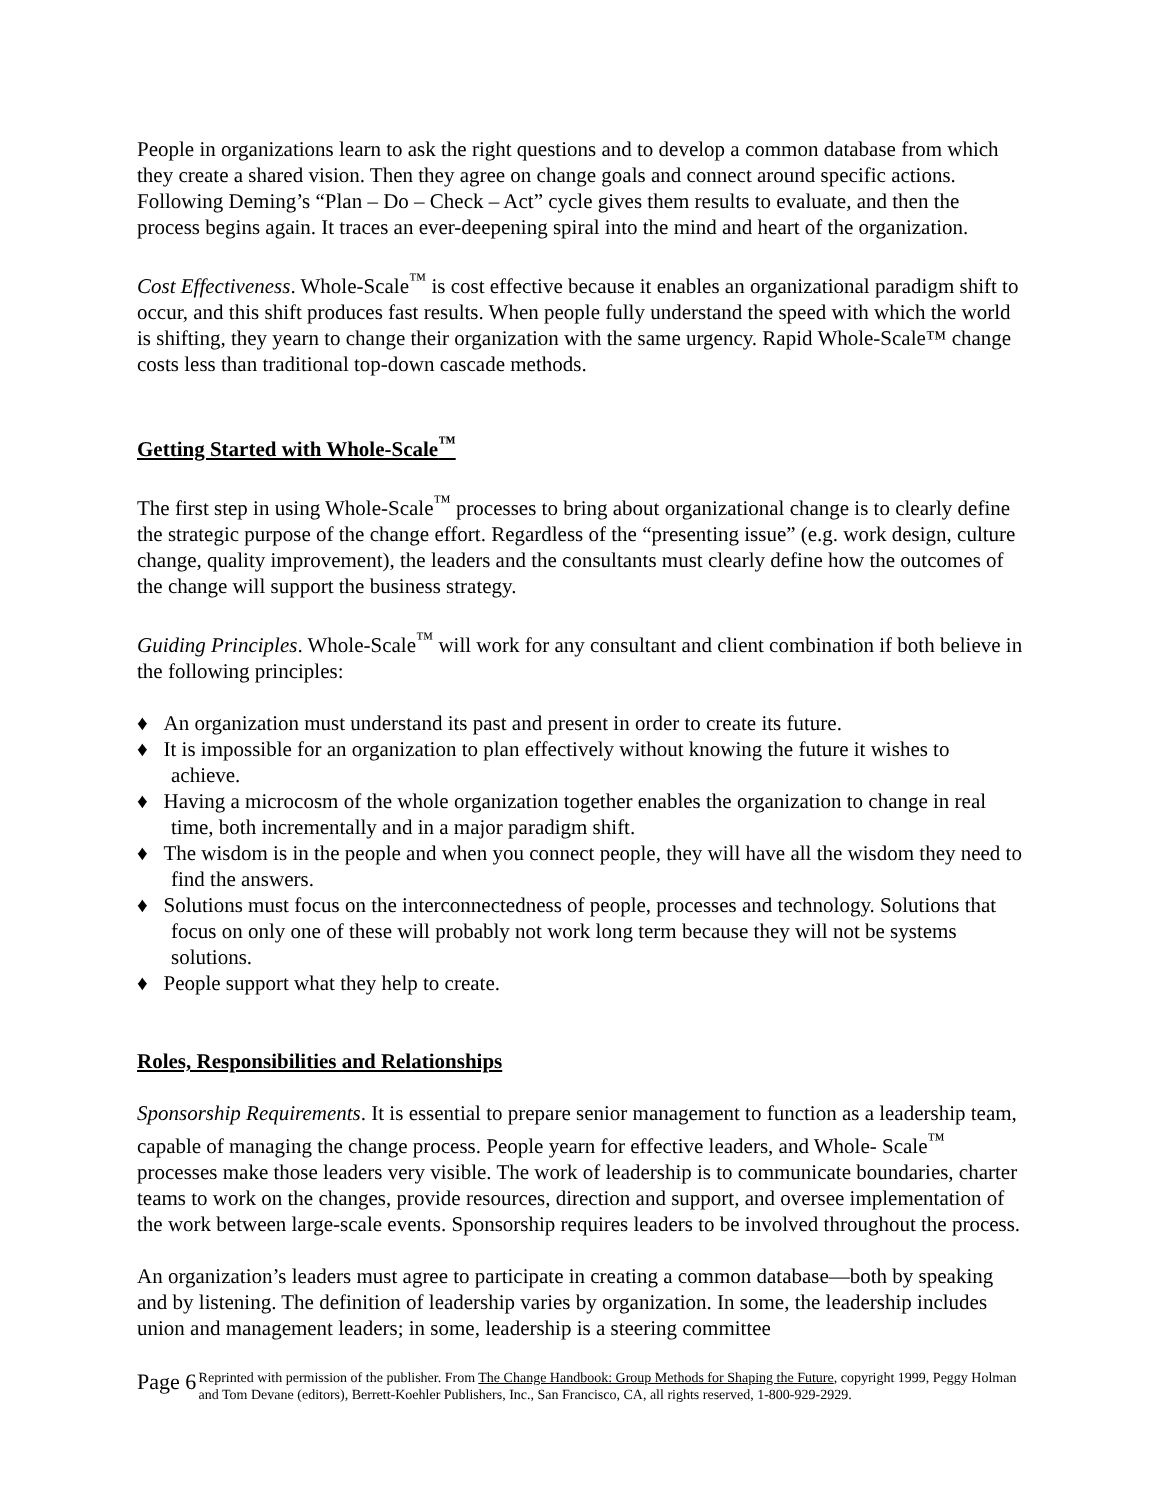People in organizations learn to ask the right questions and to develop a common database from which they create a shared vision. Then they agree on change goals and connect around specific actions. Following Deming’s “Plan – Do – Check – Act” cycle gives them results to evaluate, and then the process begins again. It traces an ever-deepening spiral into the mind and heart of the organization.
Cost Effectiveness. Whole-Scale<sup>™</sup> is cost effective because it enables an organizational paradigm shift to occur, and this shift produces fast results. When people fully understand the speed with which the world is shifting, they yearn to change their organization with the same urgency. Rapid Whole-Scale™ change costs less than traditional top-down cascade methods.
Getting Started with Whole-Scale<sup>™</sup>
The first step in using Whole-Scale<sup>™</sup> processes to bring about organizational change is to clearly define the strategic purpose of the change effort. Regardless of the “presenting issue” (e.g. work design, culture change, quality improvement), the leaders and the consultants must clearly define how the outcomes of the change will support the business strategy.
Guiding Principles. Whole-Scale<sup>™</sup> will work for any consultant and client combination if both believe in the following principles:
♦ An organization must understand its past and present in order to create its future.
♦ It is impossible for an organization to plan effectively without knowing the future it wishes to achieve.
♦ Having a microcosm of the whole organization together enables the organization to change in real time, both incrementally and in a major paradigm shift.
♦ The wisdom is in the people and when you connect people, they will have all the wisdom they need to find the answers.
♦ Solutions must focus on the interconnectedness of people, processes and technology. Solutions that focus on only one of these will probably not work long term because they will not be systems solutions.
♦ People support what they help to create.
Roles, Responsibilities and Relationships
Sponsorship Requirements. It is essential to prepare senior management to function as a leadership team, capable of managing the change process. People yearn for effective leaders, and Whole- Scale<sup>™</sup> processes make those leaders very visible. The work of leadership is to communicate boundaries, charter teams to work on the changes, provide resources, direction and support, and oversee implementation of the work between large-scale events. Sponsorship requires leaders to be involved throughout the process.
An organization’s leaders must agree to participate in creating a common database—both by speaking and by listening. The definition of leadership varies by organization. In some, the leadership includes union and management leaders; in some, leadership is a steering committee
Page 6
Reprinted with permission of the publisher. From The Change Handbook: Group Methods for Shaping the Future, copyright 1999, Peggy Holman and Tom Devane (editors), Berrett-Koehler Publishers, Inc., San Francisco, CA, all rights reserved, 1-800-929-2929.